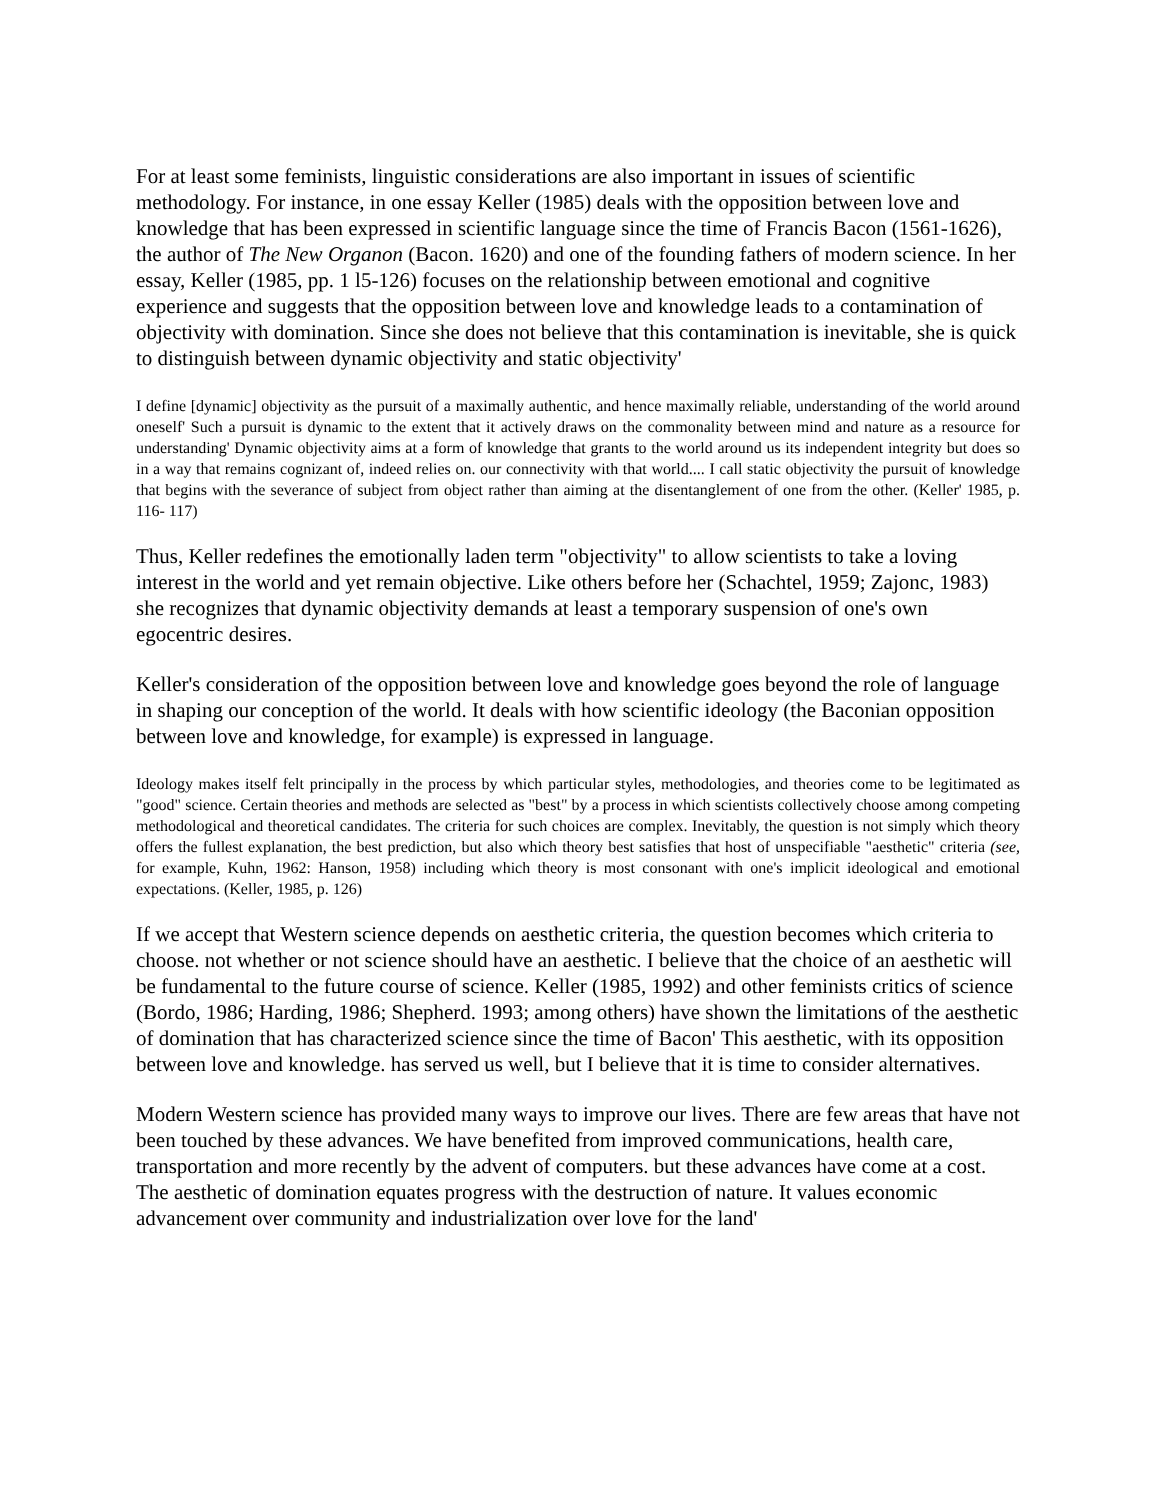For at least some feminists, linguistic considerations are also important in issues of scientific methodology. For instance, in one essay Keller (1985) deals with the opposition between love and knowledge that has been expressed in scientific language since the time of Francis Bacon (1561-1626), the author of The New Organon (Bacon. 1620) and one of the founding fathers of modern science. In her essay, Keller (1985, pp. 1 l5-126) focuses on the relationship between emotional and cognitive experience and suggests that the opposition between love and knowledge leads to a contamination of objectivity with domination. Since she does not believe that this contamination is inevitable, she is quick to distinguish between dynamic objectivity and static objectivity'
I define [dynamic] objectivity as the pursuit of a maximally authentic, and hence maximally reliable, understanding of the world around oneself' Such a pursuit is dynamic to the extent that it actively draws on the commonality between mind and nature as a resource for understanding' Dynamic objectivity aims at a form of knowledge that grants to the world around us its independent integrity but does so in a way that remains cognizant of, indeed relies on. our connectivity with that world.... I call static objectivity the pursuit of knowledge that begins with the severance of subject from object rather than aiming at the disentanglement of one from the other. (Keller' 1985, p. 116- 117)
Thus, Keller redefines the emotionally laden term "objectivity" to allow scientists to take a loving interest in the world and yet remain objective. Like others before her (Schachtel, 1959; Zajonc, 1983) she recognizes that dynamic objectivity demands at least a temporary suspension of one's own egocentric desires.
Keller's consideration of the opposition between love and knowledge goes beyond the role of language in shaping our conception of the world. It deals with how scientific ideology (the Baconian opposition between love and knowledge, for example) is expressed in language.
Ideology makes itself felt principally in the process by which particular styles, methodologies, and theories come to be legitimated as "good" science. Certain theories and methods are selected as "best" by a process in which scientists collectively choose among competing methodological and theoretical candidates. The criteria for such choices are complex. Inevitably, the question is not simply which theory offers the fullest explanation, the best prediction, but also which theory best satisfies that host of unspecifiable "aesthetic" criteria (see, for example, Kuhn, 1962: Hanson, 1958) including which theory is most consonant with one's implicit ideological and emotional expectations. (Keller, 1985, p. 126)
If we accept that Western science depends on aesthetic criteria, the question becomes which criteria to choose. not whether or not science should have an aesthetic. I believe that the choice of an aesthetic will be fundamental to the future course of science. Keller (1985, 1992) and other feminists critics of science (Bordo, 1986; Harding, 1986; Shepherd. 1993; among others) have shown the limitations of the aesthetic of domination that has characterized science since the time of Bacon' This aesthetic, with its opposition between love and knowledge. has served us well, but I believe that it is time to consider alternatives.
Modern Western science has provided many ways to improve our lives. There are few areas that have not been touched by these advances. We have benefited from improved communications, health care, transportation and more recently by the advent of computers. but these advances have come at a cost. The aesthetic of domination equates progress with the destruction of nature. It values economic advancement over community and industrialization over love for the land'